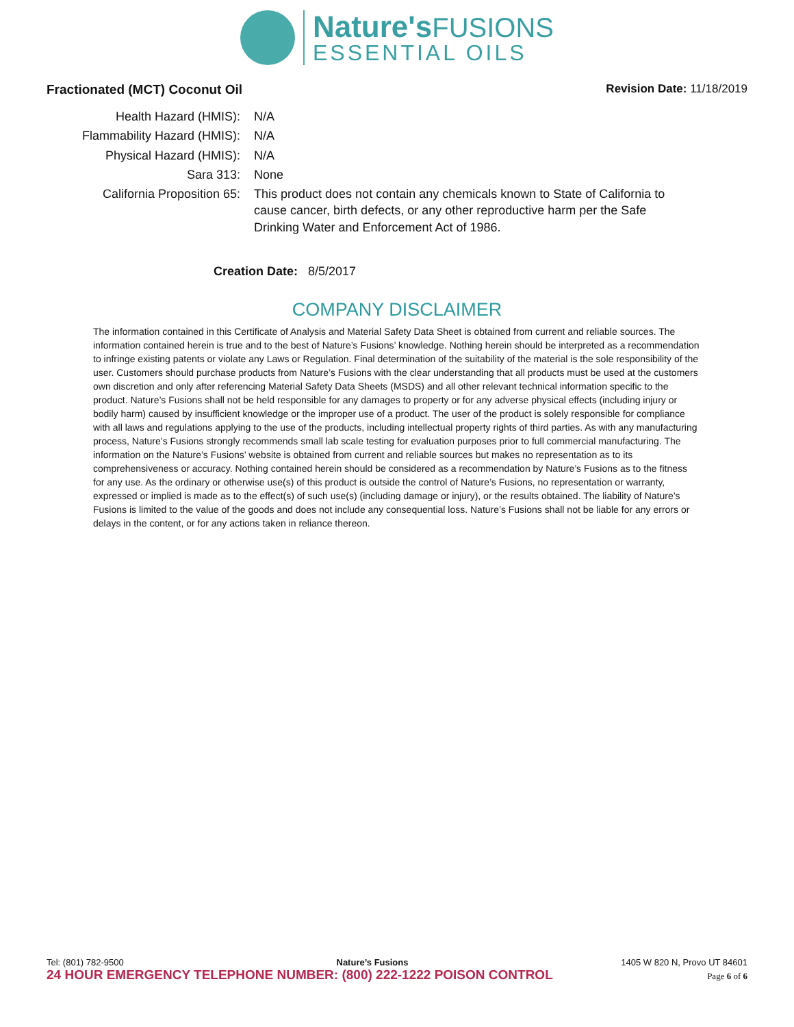Nature's FUSIONS
ESSENTIAL OILS
Fractionated (MCT) Coconut Oil Revision Date: 11/18/2019
| Health Hazard (HMIS): | N/A |
| Flammability Hazard (HMIS): | N/A |
| Physical Hazard (HMIS): | N/A |
| Sara 313: | None |
| California Proposition 65: | This product does not contain any chemicals known to State of California to cause cancer, birth defects, or any other reproductive harm per the Safe Drinking Water and Enforcement Act of 1986. |
Creation Date: 8/5/2017
COMPANY DISCLAIMER
The information contained in this Certificate of Analysis and Material Safety Data Sheet is obtained from current and reliable sources. The information contained herein is true and to the best of Nature’s Fusions’ knowledge. Nothing herein should be interpreted as a recommendation to infringe existing patents or violate any Laws or Regulation. Final determination of the suitability of the material is the sole responsibility of the user. Customers should purchase products from Nature’s Fusions with the clear understanding that all products must be used at the customers own discretion and only after referencing Material Safety Data Sheets (MSDS) and all other relevant technical information specific to the product. Nature’s Fusions shall not be held responsible for any damages to property or for any adverse physical effects (including injury or bodily harm) caused by insufficient knowledge or the improper use of a product. The user of the product is solely responsible for compliance with all laws and regulations applying to the use of the products, including intellectual property rights of third parties. As with any manufacturing process, Nature’s Fusions strongly recommends small lab scale testing for evaluation purposes prior to full commercial manufacturing. The information on the Nature’s Fusions’ website is obtained from current and reliable sources but makes no representation as to its comprehensiveness or accuracy. Nothing contained herein should be considered as a recommendation by Nature’s Fusions as to the fitness for any use. As the ordinary or otherwise use(s) of this product is outside the control of Nature’s Fusions, no representation or warranty, expressed or implied is made as to the effect(s) of such use(s) (including damage or injury), or the results obtained. The liability of Nature’s Fusions is limited to the value of the goods and does not include any consequential loss. Nature’s Fusions shall not be liable for any errors or delays in the content, or for any actions taken in reliance thereon.
Tel: (801) 782-9500 Nature’s Fusions 1405 W 820 N, Provo UT 84601
24 HOUR EMERGENCY TELEPHONE NUMBER: (800) 222-1222 POISON CONTROL Page 6 of 6